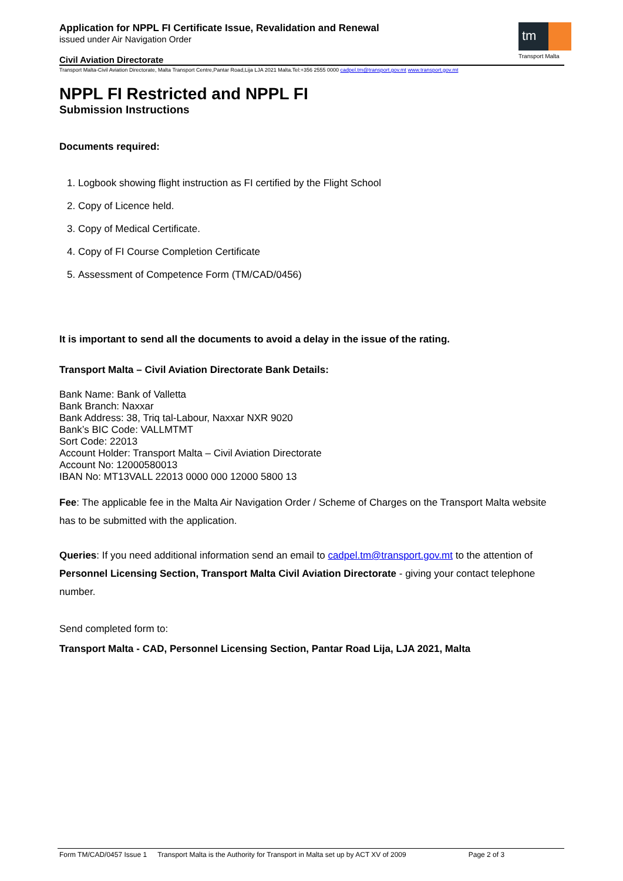Application for NPPL FI Certificate Issue, Revalidation and Renewal
issued under Air Navigation Order
Civil Aviation Directorate
tm
Transport Malta
Transport Malta-Civil Aviation Directorate, Malta Transport Centre,Pantar Road,Lija LJA 2021 Malta.Tel:+356 2555 0000 cadpel.tm@transport.gov.mt www.transport.gov.mt
NPPL FI Restricted and NPPL FI
Submission Instructions
Documents required:
1. Logbook showing flight instruction as FI certified by the Flight School
2. Copy of Licence held.
3. Copy of Medical Certificate.
4. Copy of FI Course Completion Certificate
5. Assessment of Competence Form (TM/CAD/0456)
It is important to send all the documents to avoid a delay in the issue of the rating.
Transport Malta – Civil Aviation Directorate Bank Details:
Bank Name: Bank of Valletta
Bank Branch: Naxxar
Bank Address: 38, Triq tal-Labour, Naxxar NXR 9020
Bank’s BIC Code: VALLMTMT
Sort Code: 22013
Account Holder: Transport Malta – Civil Aviation Directorate
Account No: 12000580013
IBAN No: MT13VALL 22013 0000 000 12000 5800 13
Fee: The applicable fee in the Malta Air Navigation Order / Scheme of Charges on the Transport Malta website has to be submitted with the application.
Queries: If you need additional information send an email to cadpel.tm@transport.gov.mt to the attention of Personnel Licensing Section, Transport Malta Civil Aviation Directorate - giving your contact telephone number.
Send completed form to:
Transport Malta - CAD, Personnel Licensing Section, Pantar Road Lija, LJA 2021, Malta
Form TM/CAD/0457 Issue 1 Transport Malta is the Authority for Transport in Malta set up by ACT XV of 2009 Page 2 of 3